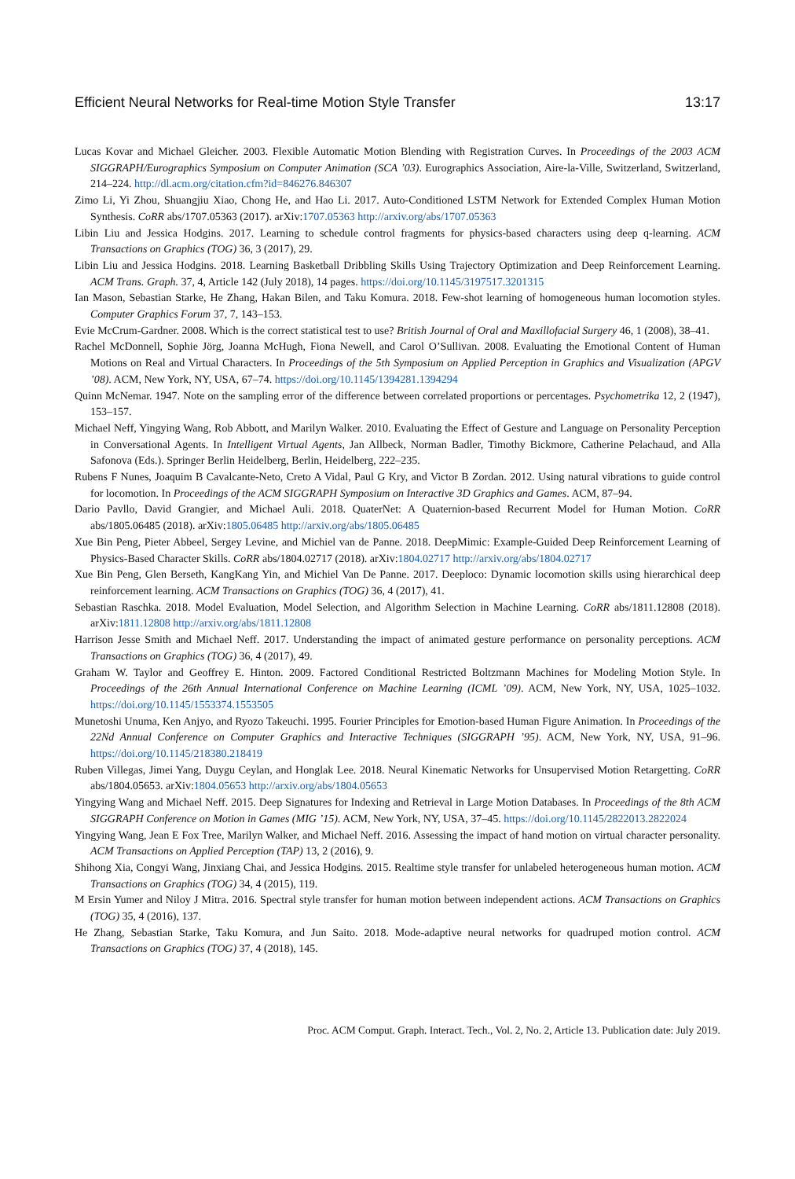Efficient Neural Networks for Real-time Motion Style Transfer 13:17
Lucas Kovar and Michael Gleicher. 2003. Flexible Automatic Motion Blending with Registration Curves. In Proceedings of the 2003 ACM SIGGRAPH/Eurographics Symposium on Computer Animation (SCA ’03). Eurographics Association, Aire-la-Ville, Switzerland, Switzerland, 214–224. http://dl.acm.org/citation.cfm?id=846276.846307
Zimo Li, Yi Zhou, Shuangjiu Xiao, Chong He, and Hao Li. 2017. Auto-Conditioned LSTM Network for Extended Complex Human Motion Synthesis. CoRR abs/1707.05363 (2017). arXiv:1707.05363 http://arxiv.org/abs/1707.05363
Libin Liu and Jessica Hodgins. 2017. Learning to schedule control fragments for physics-based characters using deep q-learning. ACM Transactions on Graphics (TOG) 36, 3 (2017), 29.
Libin Liu and Jessica Hodgins. 2018. Learning Basketball Dribbling Skills Using Trajectory Optimization and Deep Reinforcement Learning. ACM Trans. Graph. 37, 4, Article 142 (July 2018), 14 pages. https://doi.org/10.1145/3197517.3201315
Ian Mason, Sebastian Starke, He Zhang, Hakan Bilen, and Taku Komura. 2018. Few-shot learning of homogeneous human locomotion styles. Computer Graphics Forum 37, 7, 143–153.
Evie McCrum-Gardner. 2008. Which is the correct statistical test to use? British Journal of Oral and Maxillofacial Surgery 46, 1 (2008), 38–41.
Rachel McDonnell, Sophie Jörg, Joanna McHugh, Fiona Newell, and Carol O’Sullivan. 2008. Evaluating the Emotional Content of Human Motions on Real and Virtual Characters. In Proceedings of the 5th Symposium on Applied Perception in Graphics and Visualization (APGV ’08). ACM, New York, NY, USA, 67–74. https://doi.org/10.1145/1394281.1394294
Quinn McNemar. 1947. Note on the sampling error of the difference between correlated proportions or percentages. Psychometrika 12, 2 (1947), 153–157.
Michael Neff, Yingying Wang, Rob Abbott, and Marilyn Walker. 2010. Evaluating the Effect of Gesture and Language on Personality Perception in Conversational Agents. In Intelligent Virtual Agents, Jan Allbeck, Norman Badler, Timothy Bickmore, Catherine Pelachaud, and Alla Safonova (Eds.). Springer Berlin Heidelberg, Berlin, Heidelberg, 222–235.
Rubens F Nunes, Joaquim B Cavalcante-Neto, Creto A Vidal, Paul G Kry, and Victor B Zordan. 2012. Using natural vibrations to guide control for locomotion. In Proceedings of the ACM SIGGRAPH Symposium on Interactive 3D Graphics and Games. ACM, 87–94.
Dario Pavllo, David Grangier, and Michael Auli. 2018. QuaterNet: A Quaternion-based Recurrent Model for Human Motion. CoRR abs/1805.06485 (2018). arXiv:1805.06485 http://arxiv.org/abs/1805.06485
Xue Bin Peng, Pieter Abbeel, Sergey Levine, and Michiel van de Panne. 2018. DeepMimic: Example-Guided Deep Reinforcement Learning of Physics-Based Character Skills. CoRR abs/1804.02717 (2018). arXiv:1804.02717 http://arxiv.org/abs/1804.02717
Xue Bin Peng, Glen Berseth, KangKang Yin, and Michiel Van De Panne. 2017. Deeploco: Dynamic locomotion skills using hierarchical deep reinforcement learning. ACM Transactions on Graphics (TOG) 36, 4 (2017), 41.
Sebastian Raschka. 2018. Model Evaluation, Model Selection, and Algorithm Selection in Machine Learning. CoRR abs/1811.12808 (2018). arXiv:1811.12808 http://arxiv.org/abs/1811.12808
Harrison Jesse Smith and Michael Neff. 2017. Understanding the impact of animated gesture performance on personality perceptions. ACM Transactions on Graphics (TOG) 36, 4 (2017), 49.
Graham W. Taylor and Geoffrey E. Hinton. 2009. Factored Conditional Restricted Boltzmann Machines for Modeling Motion Style. In Proceedings of the 26th Annual International Conference on Machine Learning (ICML ’09). ACM, New York, NY, USA, 1025–1032. https://doi.org/10.1145/1553374.1553505
Munetoshi Unuma, Ken Anjyo, and Ryozo Takeuchi. 1995. Fourier Principles for Emotion-based Human Figure Animation. In Proceedings of the 22Nd Annual Conference on Computer Graphics and Interactive Techniques (SIGGRAPH ’95). ACM, New York, NY, USA, 91–96. https://doi.org/10.1145/218380.218419
Ruben Villegas, Jimei Yang, Duygu Ceylan, and Honglak Lee. 2018. Neural Kinematic Networks for Unsupervised Motion Retargetting. CoRR abs/1804.05653. arXiv:1804.05653 http://arxiv.org/abs/1804.05653
Yingying Wang and Michael Neff. 2015. Deep Signatures for Indexing and Retrieval in Large Motion Databases. In Proceedings of the 8th ACM SIGGRAPH Conference on Motion in Games (MIG ’15). ACM, New York, NY, USA, 37–45. https://doi.org/10.1145/2822013.2822024
Yingying Wang, Jean E Fox Tree, Marilyn Walker, and Michael Neff. 2016. Assessing the impact of hand motion on virtual character personality. ACM Transactions on Applied Perception (TAP) 13, 2 (2016), 9.
Shihong Xia, Congyi Wang, Jinxiang Chai, and Jessica Hodgins. 2015. Realtime style transfer for unlabeled heterogeneous human motion. ACM Transactions on Graphics (TOG) 34, 4 (2015), 119.
M Ersin Yumer and Niloy J Mitra. 2016. Spectral style transfer for human motion between independent actions. ACM Transactions on Graphics (TOG) 35, 4 (2016), 137.
He Zhang, Sebastian Starke, Taku Komura, and Jun Saito. 2018. Mode-adaptive neural networks for quadruped motion control. ACM Transactions on Graphics (TOG) 37, 4 (2018), 145.
Proc. ACM Comput. Graph. Interact. Tech., Vol. 2, No. 2, Article 13. Publication date: July 2019.